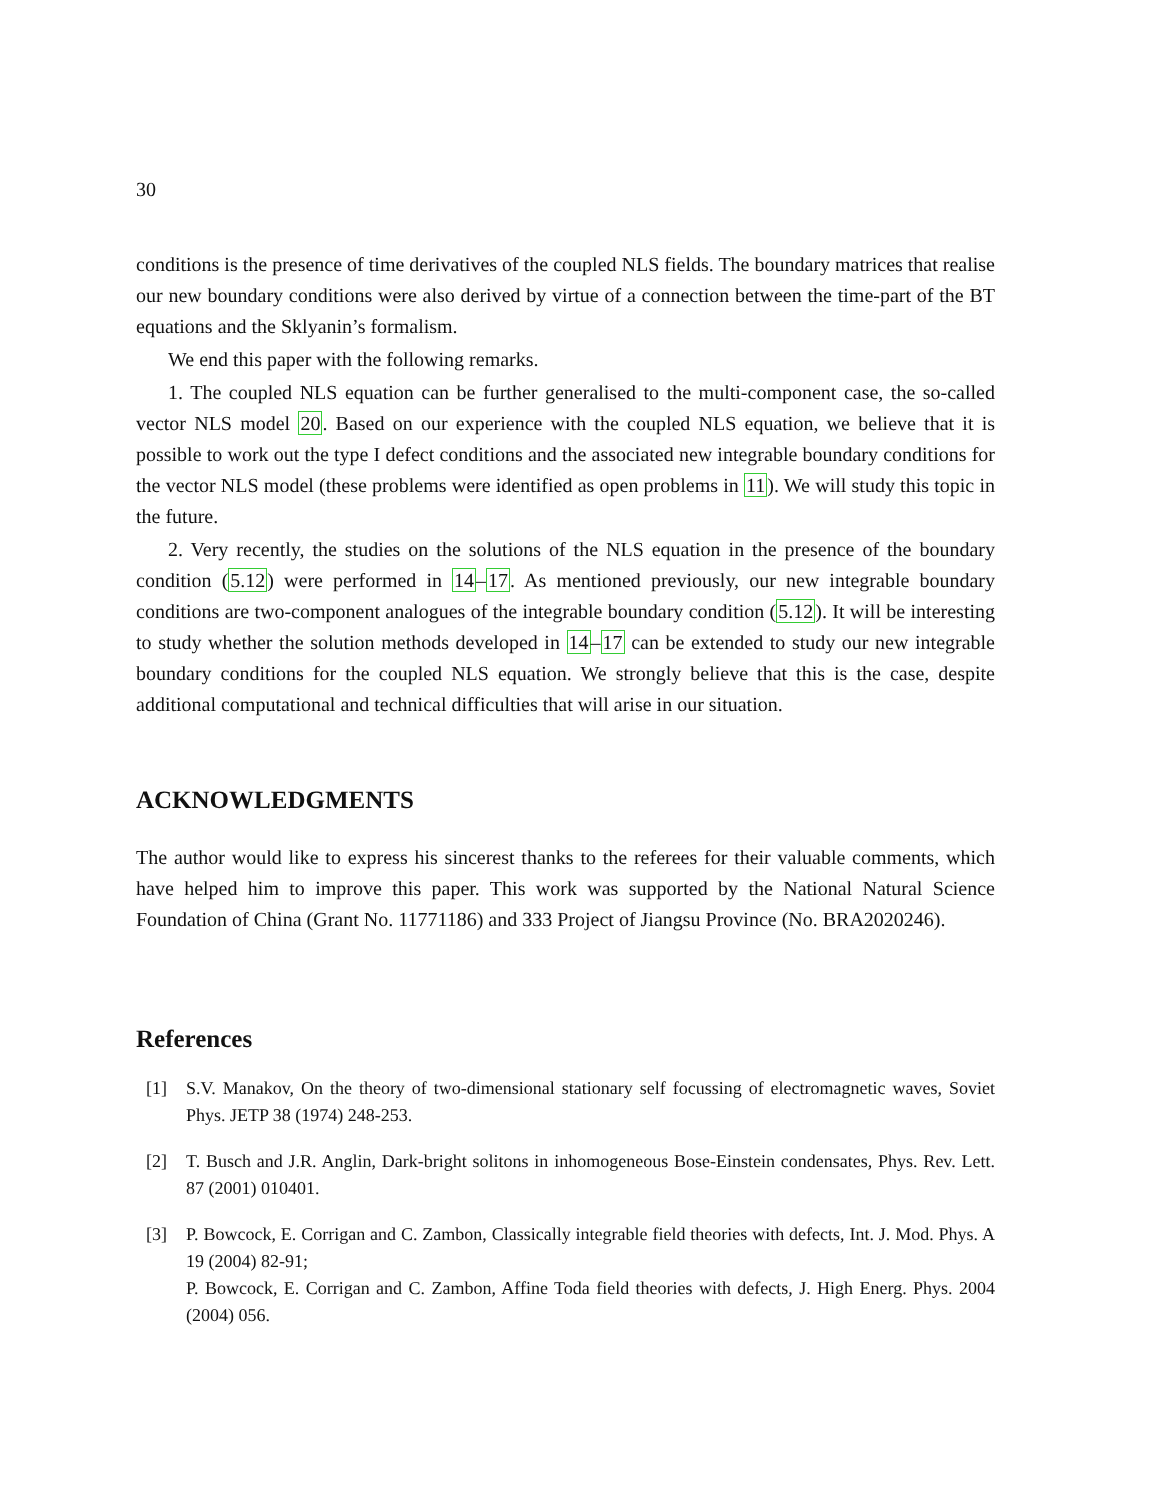30
conditions is the presence of time derivatives of the coupled NLS fields. The boundary matrices that realise our new boundary conditions were also derived by virtue of a connection between the time-part of the BT equations and the Sklyanin’s formalism.
We end this paper with the following remarks.
1. The coupled NLS equation can be further generalised to the multi-component case, the so-called vector NLS model 20. Based on our experience with the coupled NLS equation, we believe that it is possible to work out the type I defect conditions and the associated new integrable boundary conditions for the vector NLS model (these problems were identified as open problems in 11). We will study this topic in the future.
2. Very recently, the studies on the solutions of the NLS equation in the presence of the boundary condition (5.12) were performed in 14–17. As mentioned previously, our new integrable boundary conditions are two-component analogues of the integrable boundary condition (5.12). It will be interesting to study whether the solution methods developed in 14–17 can be extended to study our new integrable boundary conditions for the coupled NLS equation. We strongly believe that this is the case, despite additional computational and technical difficulties that will arise in our situation.
ACKNOWLEDGMENTS
The author would like to express his sincerest thanks to the referees for their valuable comments, which have helped him to improve this paper. This work was supported by the National Natural Science Foundation of China (Grant No. 11771186) and 333 Project of Jiangsu Province (No. BRA2020246).
References
[1] S.V. Manakov, On the theory of two-dimensional stationary self focussing of electromagnetic waves, Soviet Phys. JETP 38 (1974) 248-253.
[2] T. Busch and J.R. Anglin, Dark-bright solitons in inhomogeneous Bose-Einstein condensates, Phys. Rev. Lett. 87 (2001) 010401.
[3] P. Bowcock, E. Corrigan and C. Zambon, Classically integrable field theories with defects, Int. J. Mod. Phys. A 19 (2004) 82-91;
P. Bowcock, E. Corrigan and C. Zambon, Affine Toda field theories with defects, J. High Energ. Phys. 2004 (2004) 056.